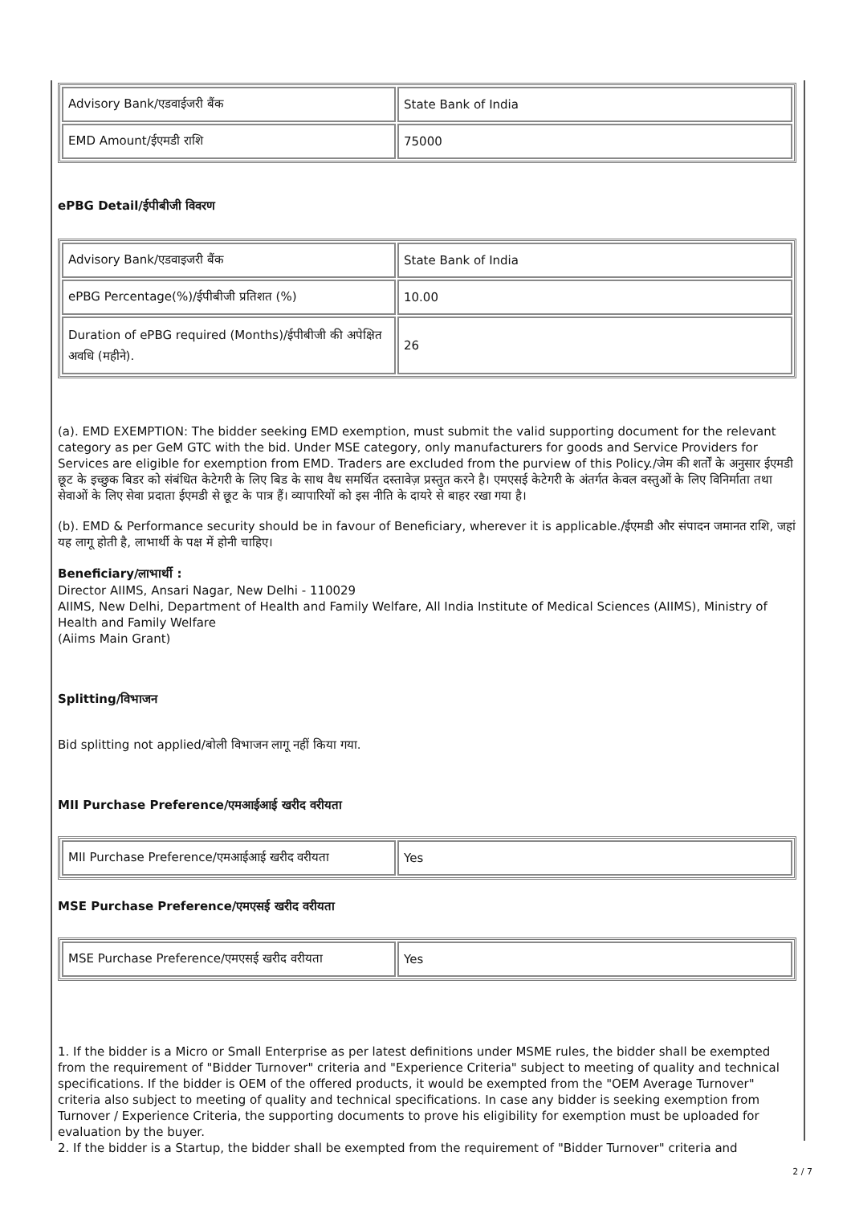| Advisory Bank/एडवाईजरी बैंक | State Bank of India |
| EMD Amount/ईएमडी राशि | 75000 |
ePBG Detail/ईपीबीजी विवरण
| Advisory Bank/एडवाइजरी बैंक | State Bank of India |
| ePBG Percentage(%)/ईपीबीजी प्रतिशत (%) | 10.00 |
| Duration of ePBG required (Months)/ईपीबीजी की अपेक्षित अवधि (महीने). | 26 |
(a). EMD EXEMPTION: The bidder seeking EMD exemption, must submit the valid supporting document for the relevant category as per GeM GTC with the bid. Under MSE category, only manufacturers for goods and Service Providers for Services are eligible for exemption from EMD. Traders are excluded from the purview of this Policy./जेम की शर्तों के अनुसार ईएमडी छूट के इच्छुक बिडर को संबंधित केटेगरी के लिए बिड के साथ वैध समर्थित दस्तावेज़ प्रस्तुत करने है। एमएसई केटेगरी के अंतर्गत केवल वस्तुओं के लिए विनिर्माता तथा सेवाओं के लिए सेवा प्रदाता ईएमडी से छूट के पात्र हैं। व्यापारियों को इस नीति के दायरे से बाहर रखा गया है।
(b). EMD & Performance security should be in favour of Beneficiary, wherever it is applicable./ईएमडी और संपादन जमानत राशि, जहां यह लागू होती है, लाभार्थी के पक्ष में होनी चाहिए।
Beneficiary/लाभार्थी :
Director AIIMS, Ansari Nagar, New Delhi - 110029
AIIMS, New Delhi, Department of Health and Family Welfare, All India Institute of Medical Sciences (AIIMS), Ministry of Health and Family Welfare
(Aiims Main Grant)
Splitting/विभाजन
Bid splitting not applied/बोली विभाजन लागू नहीं किया गया.
MII Purchase Preference/एमआईआई खरीद वरीयता
| MII Purchase Preference/एमआईआई खरीद वरीयता | Yes |
MSE Purchase Preference/एमएसई खरीद वरीयता
| MSE Purchase Preference/एमएसई खरीद वरीयता | Yes |
1. If the bidder is a Micro or Small Enterprise as per latest definitions under MSME rules, the bidder shall be exempted from the requirement of "Bidder Turnover" criteria and "Experience Criteria" subject to meeting of quality and technical specifications. If the bidder is OEM of the offered products, it would be exempted from the "OEM Average Turnover" criteria also subject to meeting of quality and technical specifications. In case any bidder is seeking exemption from Turnover / Experience Criteria, the supporting documents to prove his eligibility for exemption must be uploaded for evaluation by the buyer.
2. If the bidder is a Startup, the bidder shall be exempted from the requirement of "Bidder Turnover" criteria and
2 / 7